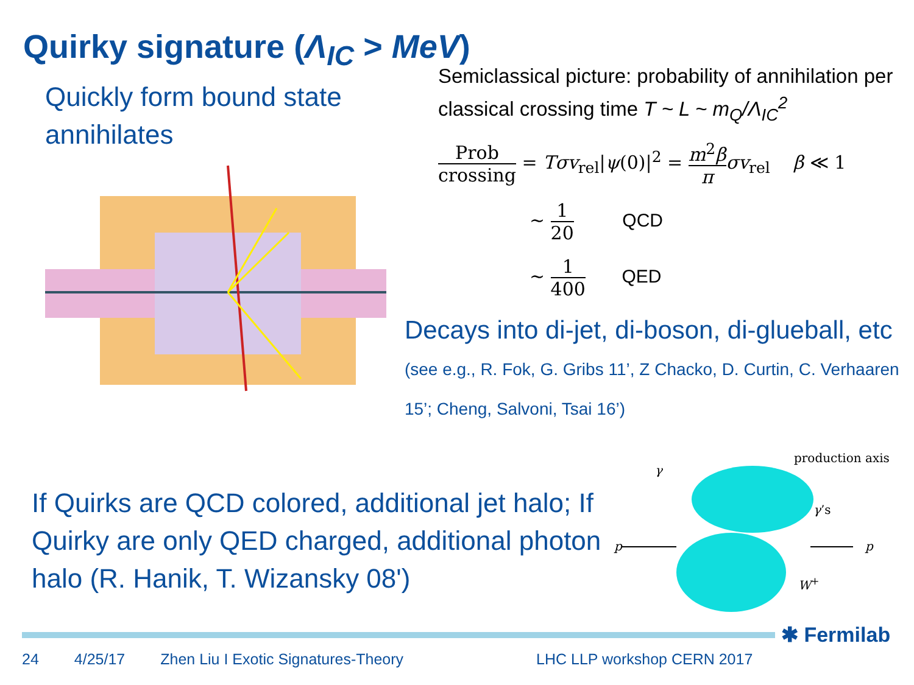Quirky signature (Λ<sub>IC</sub> > MeV)
Quickly form bound state annihilates
Semiclassical picture: probability of annihilation per classical crossing time T ~ L ~ m<sub>Q</sub>/Λ<sub>IC</sub><sup>2</sup>
Prob crossing = Tσv<sub>rel</sub>|ψ(0)|<sup>2</sup> = m<sup>2</sup>β π σv<sub>rel</sub> β ≪ 1
~ 1 20 QCD
~ 1 400 QED
Decays into di-jet, di-boson, di-glueball, etc (see e.g., R. Fok, G. Gribs 11’, Z Chacko, D. Curtin, C. Verhaaren 15’; Cheng, Salvoni, Tsai 16’)
If Quirks are QCD colored, additional jet halo; If Quirky are only QED charged, additional photon halo (R. Hanik, T. Wizansky 08')
production axis
γ
γ’s
p p
W<sup>+</sup>
✱ Fermilab
24 4/25/17 Zhen Liu I Exotic Signatures-Theory LHC LLP workshop CERN 2017